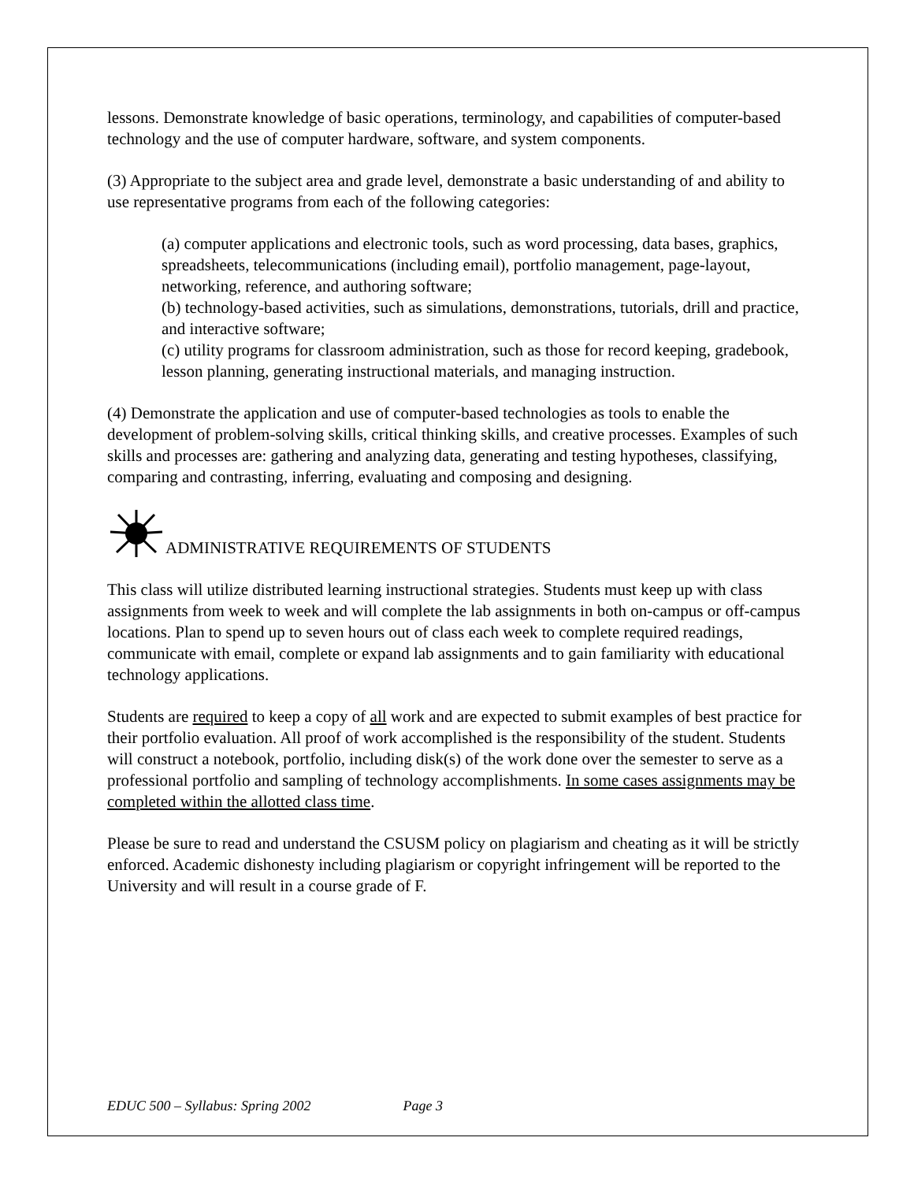lessons. Demonstrate knowledge of basic operations, terminology, and capabilities of computer-based technology and the use of computer hardware, software, and system components.
(3) Appropriate to the subject area and grade level, demonstrate a basic understanding of and ability to use representative programs from each of the following categories:
(a) computer applications and electronic tools, such as word processing, data bases, graphics, spreadsheets, telecommunications (including email), portfolio management, page-layout, networking, reference, and authoring software;
(b) technology-based activities, such as simulations, demonstrations, tutorials, drill and practice, and interactive software;
(c) utility programs for classroom administration, such as those for record keeping, gradebook, lesson planning, generating instructional materials, and managing instruction.
(4) Demonstrate the application and use of computer-based technologies as tools to enable the development of problem-solving skills, critical thinking skills, and creative processes. Examples of such skills and processes are: gathering and analyzing data, generating and testing hypotheses, classifying, comparing and contrasting, inferring, evaluating and composing and designing.
ADMINISTRATIVE REQUIREMENTS OF STUDENTS
This class will utilize distributed learning instructional strategies. Students must keep up with class assignments from week to week and will complete the lab assignments in both on-campus or off-campus locations. Plan to spend up to seven hours out of class each week to complete required readings, communicate with email, complete or expand lab assignments and to gain familiarity with educational technology applications.
Students are required to keep a copy of all work and are expected to submit examples of best practice for their portfolio evaluation. All proof of work accomplished is the responsibility of the student. Students will construct a notebook, portfolio, including disk(s) of the work done over the semester to serve as a professional portfolio and sampling of technology accomplishments. In some cases assignments may be completed within the allotted class time.
Please be sure to read and understand the CSUSM policy on plagiarism and cheating as it will be strictly enforced. Academic dishonesty including plagiarism or copyright infringement will be reported to the University and will result in a course grade of F.
EDUC 500 – Syllabus: Spring 2002 Page 3